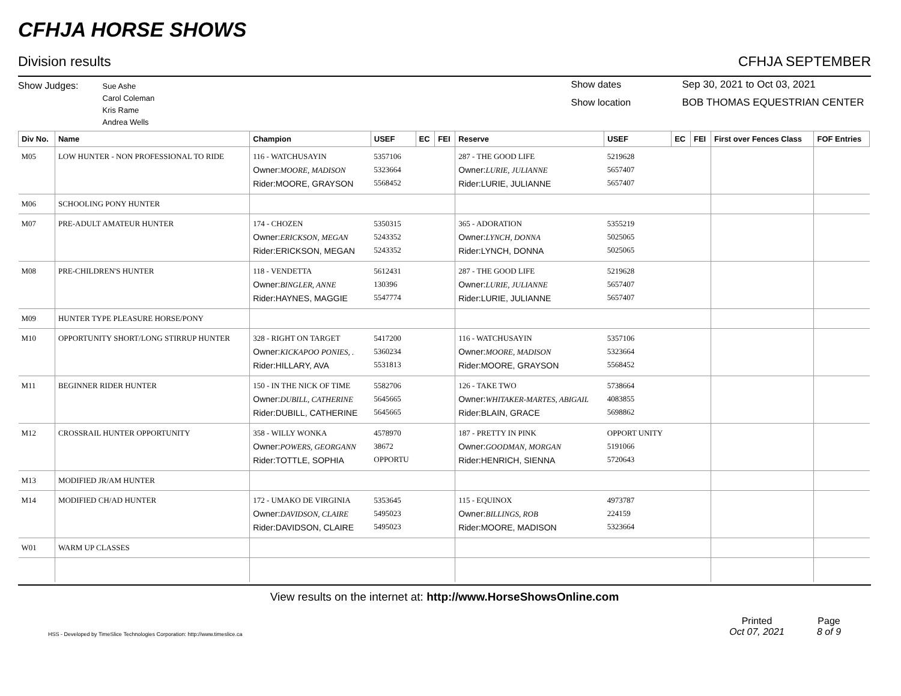CFHJA HORSE SHOWS
Division results CFHJA SEPTEMBER
Show Judges:
Sue Ashe
Carol Coleman
Kris Rame
Andrea Wells
Show dates
Show location
Sep 30, 2021 to Oct 03, 2021
BOB THOMAS EQUESTRIAN CENTER
| Div No. | Name | Champion | USEF | EC | FEI | Reserve | USEF | EC | FEI | First over Fences Class | FOF Entries |
| --- | --- | --- | --- | --- | --- | --- | --- | --- | --- | --- | --- |
| M05 | LOW HUNTER - NON PROFESSIONAL TO RIDE | 116 - WATCHUSAYIN Owner: MOORE, MADISON Rider:MOORE, GRAYSON | 5357106 5323664 5568452 | | | 287 - THE GOOD LIFE Owner: LURIE, JULIANNE Rider:LURIE, JULIANNE | 5219628 5657407 5657407 | | | | |
| M06 | SCHOOLING PONY HUNTER | | | | | | | | | | |
| M07 | PRE-ADULT AMATEUR HUNTER | 174 - CHOZEN Owner: ERICKSON, MEGAN Rider:ERICKSON, MEGAN | 5350315 5243352 5243352 | | | 365 - ADORATION Owner: LYNCH, DONNA Rider:LYNCH, DONNA | 5355219 5025065 5025065 | | | | |
| M08 | PRE-CHILDREN'S HUNTER | 118 - VENDETTA Owner: BINGLER, ANNE Rider:HAYNES, MAGGIE | 5612431 130396 5547774 | | | 287 - THE GOOD LIFE Owner: LURIE, JULIANNE Rider:LURIE, JULIANNE | 5219628 5657407 5657407 | | | | |
| M09 | HUNTER TYPE PLEASURE HORSE/PONY | | | | | | | | | | |
| M10 | OPPORTUNITY SHORT/LONG STIRRUP HUNTER | 328 - RIGHT ON TARGET Owner: KICKAPOO PONIES, . Rider:HILLARY, AVA | 5417200 5360234 5531813 | | | 116 - WATCHUSAYIN Owner: MOORE, MADISON Rider:MOORE, GRAYSON | 5357106 5323664 5568452 | | | | |
| M11 | BEGINNER RIDER HUNTER | 150 - IN THE NICK OF TIME Owner: DUBILL, CATHERINE Rider:DUBILL, CATHERINE | 5582706 5645665 5645665 | | | 126 - TAKE TWO Owner: WHITAKER-MARTES, ABIGAIL Rider:BLAIN, GRACE | 5738664 4083855 5698862 | | | | |
| M12 | CROSSRAIL HUNTER OPPORTUNITY | 358 - WILLY WONKA Owner: POWERS, GEORGANN Rider:TOTTLE, SOPHIA | 4578970 38672 OPPORTU | | | 187 - PRETTY IN PINK Owner: GOODMAN, MORGAN Rider:HENRICH, SIENNA | OPPORT UNITY 5191066 5720643 | | | | |
| M13 | MODIFIED JR/AM HUNTER | | | | | | | | | | |
| M14 | MODIFIED CH/AD HUNTER | 172 - UMAKO DE VIRGINIA Owner: DAVIDSON, CLAIRE Rider:DAVIDSON, CLAIRE | 5353645 5495023 5495023 | | | 115 - EQUINOX Owner: BILLINGS, ROB Rider:MOORE, MADISON | 4973787 224159 5323664 | | | | |
| W01 | WARM UP CLASSES | | | | | | | | | | |
View results on the internet at: http://www.HorseShowsOnline.com
HSS - Developed by TimeSlice Technologies Corporation: http://www.timeslice.ca Printed
Oct 07, 2021 Page
8 of 9